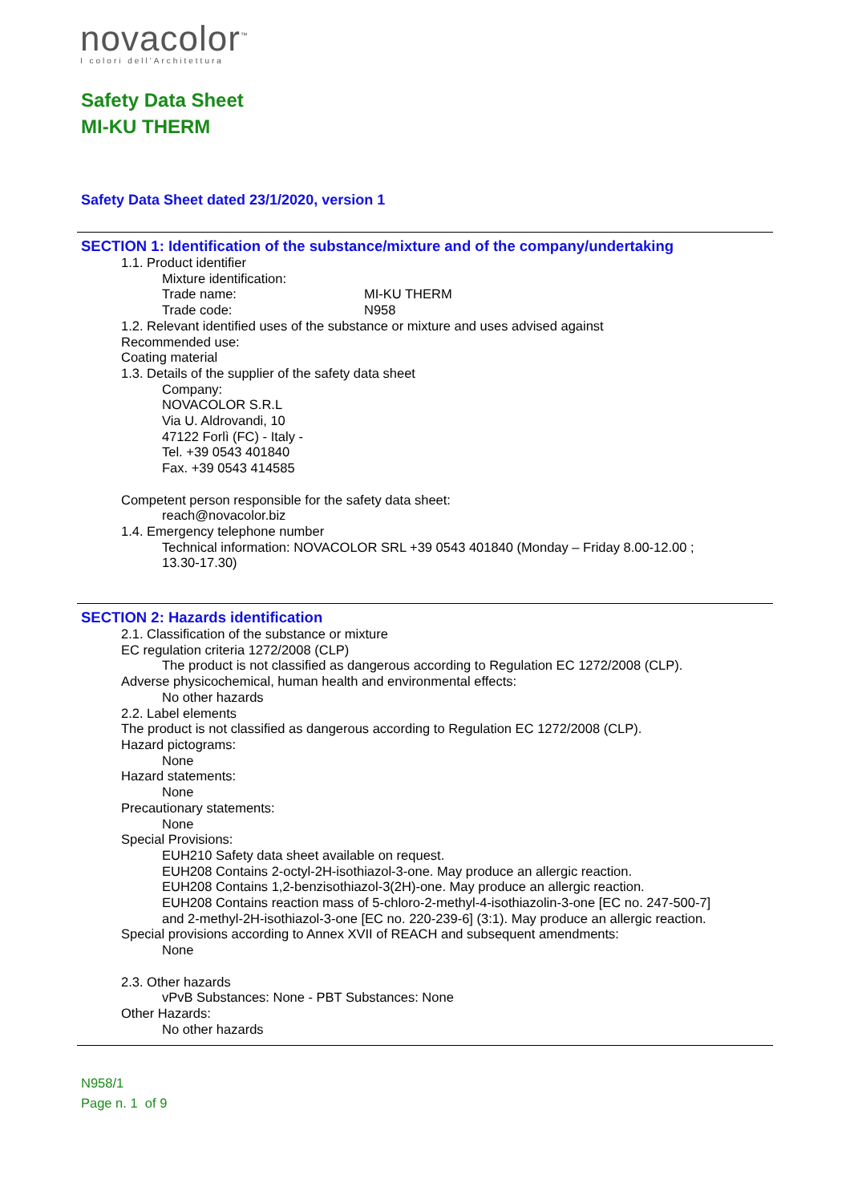novacolor<sup>™</sup>
I colori dell'Architettura
Safety Data Sheet
MI-KU THERM
Safety Data Sheet dated 23/1/2020, version 1
SECTION 1: Identification of the substance/mixture and of the company/undertaking
1.1. Product identifier
Mixture identification:
Trade name: MI-KU THERM
Trade code: N958
1.2. Relevant identified uses of the substance or mixture and uses advised against
Recommended use:
Coating material
1.3. Details of the supplier of the safety data sheet
Company:
NOVACOLOR S.R.L
Via U. Aldrovandi, 10
47122 Forlì (FC) - Italy -
Tel. +39 0543 401840
Fax. +39 0543 414585
Competent person responsible for the safety data sheet:
reach@novacolor.biz
1.4. Emergency telephone number
Technical information: NOVACOLOR SRL +39 0543 401840 (Monday – Friday 8.00-12.00 ;
13.30-17.30)
SECTION 2: Hazards identification
2.1. Classification of the substance or mixture
EC regulation criteria 1272/2008 (CLP)
The product is not classified as dangerous according to Regulation EC 1272/2008 (CLP).
Adverse physicochemical, human health and environmental effects:
No other hazards
2.2. Label elements
The product is not classified as dangerous according to Regulation EC 1272/2008 (CLP).
Hazard pictograms:
None
Hazard statements:
None
Precautionary statements:
None
Special Provisions:
EUH210 Safety data sheet available on request.
EUH208 Contains 2-octyl-2H-isothiazol-3-one. May produce an allergic reaction.
EUH208 Contains 1,2-benzisothiazol-3(2H)-one. May produce an allergic reaction.
EUH208 Contains reaction mass of 5-chloro-2-methyl-4-isothiazolin-3-one [EC no. 247-500-7]
and 2-methyl-2H-isothiazol-3-one [EC no. 220-239-6] (3:1). May produce an allergic reaction.
Special provisions according to Annex XVII of REACH and subsequent amendments:
None
2.3. Other hazards
vPvB Substances: None - PBT Substances: None
Other Hazards:
No other hazards
N958/1
Page n. 1 of 9